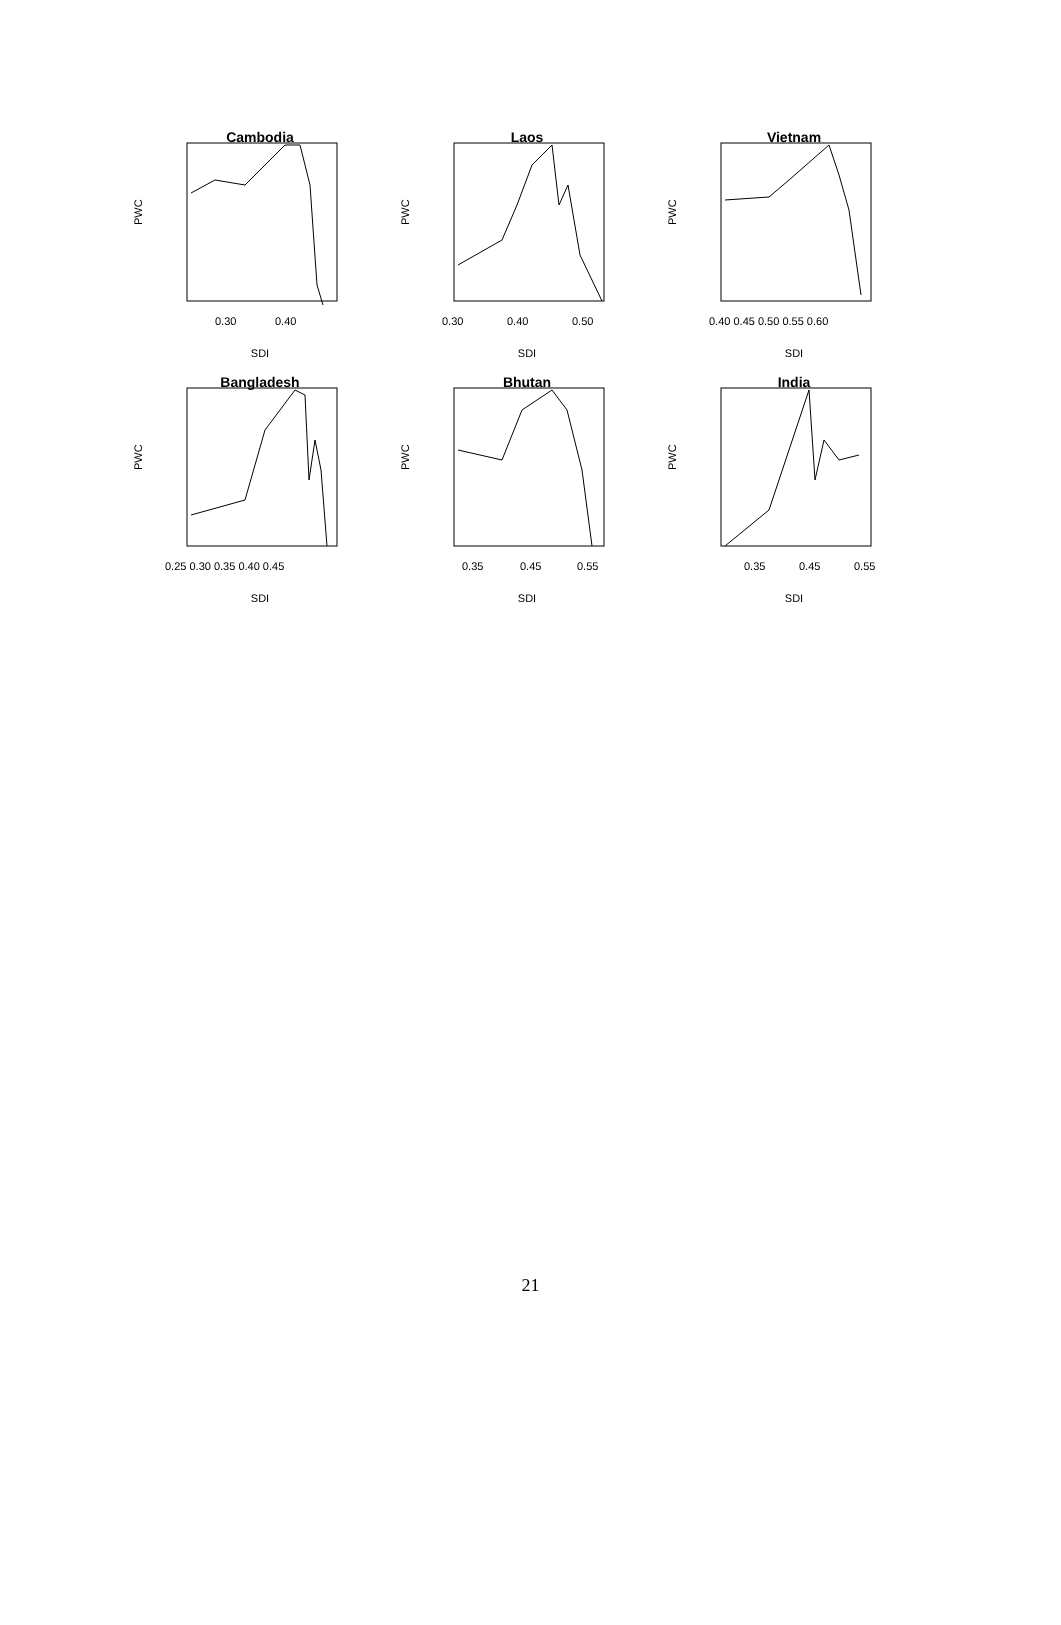Cambodia
PWC
0.30
0.40
SDI
Laos
PWC
0.30
0.40
0.50
SDI
Vietnam
PWC
0.40 0.45 0.50 0.55 0.60
SDI
Bangladesh
PWC
0.25 0.30 0.35 0.40 0.45
SDI
Bhutan
PWC
0.35
0.45
0.55
SDI
India
PWC
0.35
0.45
0.55
SDI
21